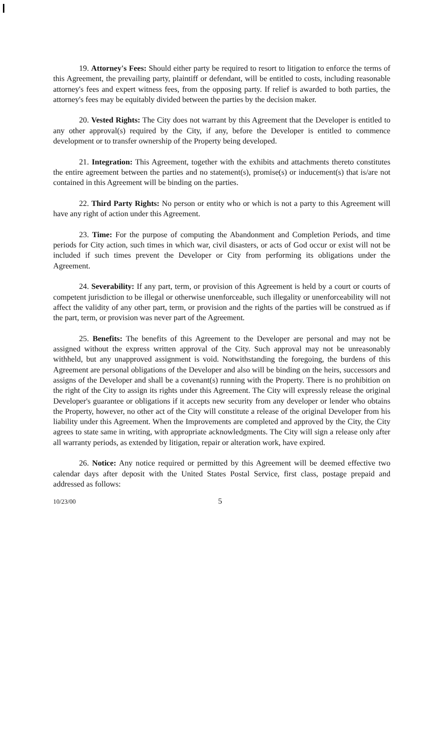19. Attorney's Fees: Should either party be required to resort to litigation to enforce the terms of this Agreement, the prevailing party, plaintiff or defendant, will be entitled to costs, including reasonable attorney's fees and expert witness fees, from the opposing party. If relief is awarded to both parties, the attorney's fees may be equitably divided between the parties by the decision maker.
20. Vested Rights: The City does not warrant by this Agreement that the Developer is entitled to any other approval(s) required by the City, if any, before the Developer is entitled to commence development or to transfer ownership of the Property being developed.
21. Integration: This Agreement, together with the exhibits and attachments thereto constitutes the entire agreement between the parties and no statement(s), promise(s) or inducement(s) that is/are not contained in this Agreement will be binding on the parties.
22. Third Party Rights: No person or entity who or which is not a party to this Agreement will have any right of action under this Agreement.
23. Time: For the purpose of computing the Abandonment and Completion Periods, and time periods for City action, such times in which war, civil disasters, or acts of God occur or exist will not be included if such times prevent the Developer or City from performing its obligations under the Agreement.
24. Severability: If any part, term, or provision of this Agreement is held by a court or courts of competent jurisdiction to be illegal or otherwise unenforceable, such illegality or unenforceability will not affect the validity of any other part, term, or provision and the rights of the parties will be construed as if the part, term, or provision was never part of the Agreement.
25. Benefits: The benefits of this Agreement to the Developer are personal and may not be assigned without the express written approval of the City. Such approval may not be unreasonably withheld, but any unapproved assignment is void. Notwithstanding the foregoing, the burdens of this Agreement are personal obligations of the Developer and also will be binding on the heirs, successors and assigns of the Developer and shall be a covenant(s) running with the Property. There is no prohibition on the right of the City to assign its rights under this Agreement. The City will expressly release the original Developer's guarantee or obligations if it accepts new security from any developer or lender who obtains the Property, however, no other act of the City will constitute a release of the original Developer from his liability under this Agreement. When the Improvements are completed and approved by the City, the City agrees to state same in writing, with appropriate acknowledgments. The City will sign a release only after all warranty periods, as extended by litigation, repair or alteration work, have expired.
26. Notice: Any notice required or permitted by this Agreement will be deemed effective two calendar days after deposit with the United States Postal Service, first class, postage prepaid and addressed as follows:
10/23/00 5